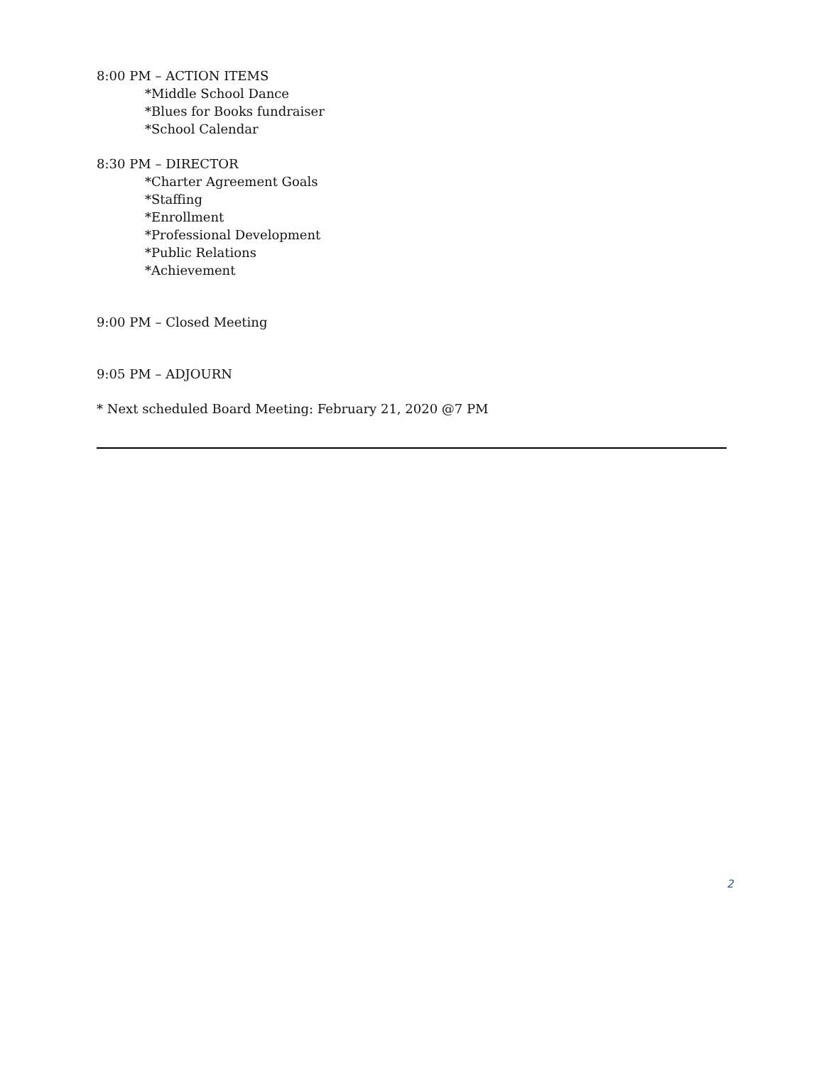8:00 PM – ACTION ITEMS
*Middle School Dance
*Blues for Books fundraiser
*School Calendar
8:30 PM – DIRECTOR
*Charter Agreement Goals
*Staffing
*Enrollment
*Professional Development
*Public Relations
*Achievement
9:00 PM – Closed Meeting
9:05 PM – ADJOURN
* Next scheduled Board Meeting: February 21, 2020 @7 PM
2